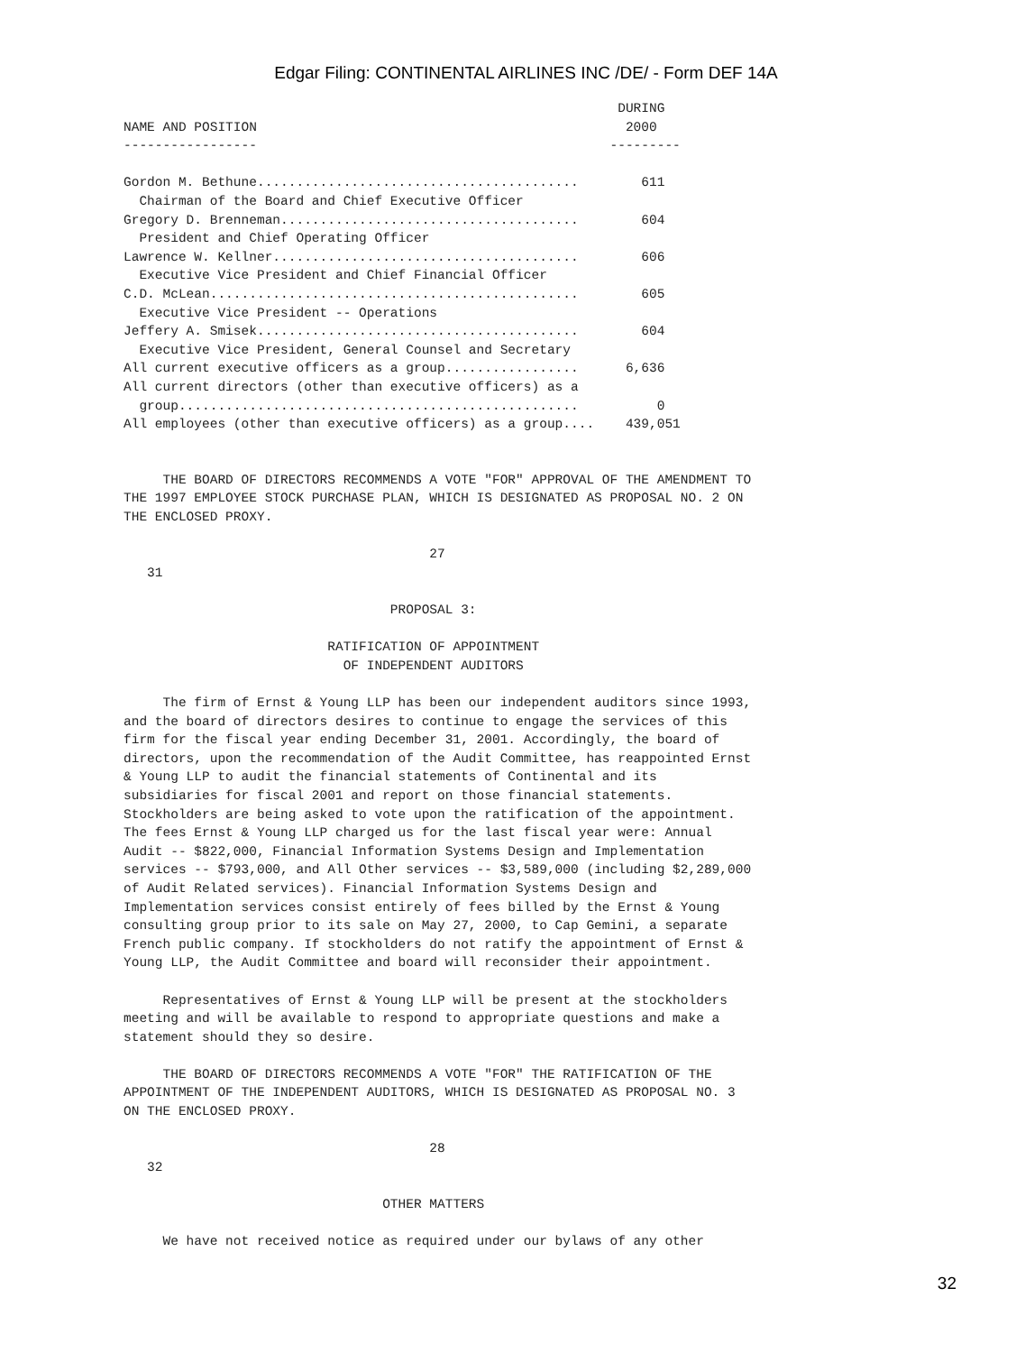Edgar Filing: CONTINENTAL AIRLINES INC /DE/ - Form DEF 14A
                                                               DURING
NAME AND POSITION                                               2000
-----------------                                             ---------

Gordon M. Bethune.........................................        611
  Chairman of the Board and Chief Executive Officer
Gregory D. Brenneman......................................        604
  President and Chief Operating Officer
Lawrence W. Kellner.......................................        606
  Executive Vice President and Chief Financial Officer
C.D. McLean...............................................        605
  Executive Vice President -- Operations
Jeffery A. Smisek.........................................        604
  Executive Vice President, General Counsel and Secretary
All current executive officers as a group.................      6,636
All current directors (other than executive officers) as a
  group...................................................          0
All employees (other than executive officers) as a group....    439,051


     THE BOARD OF DIRECTORS RECOMMENDS A VOTE "FOR" APPROVAL OF THE AMENDMENT TO
THE 1997 EMPLOYEE STOCK PURCHASE PLAN, WHICH IS DESIGNATED AS PROPOSAL NO. 2 ON
THE ENCLOSED PROXY.

                                       27
   31

                                  PROPOSAL 3:

                          RATIFICATION OF APPOINTMENT
                            OF INDEPENDENT AUDITORS

     The firm of Ernst & Young LLP has been our independent auditors since 1993,
and the board of directors desires to continue to engage the services of this
firm for the fiscal year ending December 31, 2001. Accordingly, the board of
directors, upon the recommendation of the Audit Committee, has reappointed Ernst
& Young LLP to audit the financial statements of Continental and its
subsidiaries for fiscal 2001 and report on those financial statements.
Stockholders are being asked to vote upon the ratification of the appointment.
The fees Ernst & Young LLP charged us for the last fiscal year were: Annual
Audit -- $822,000, Financial Information Systems Design and Implementation
services -- $793,000, and All Other services -- $3,589,000 (including $2,289,000
of Audit Related services). Financial Information Systems Design and
Implementation services consist entirely of fees billed by the Ernst & Young
consulting group prior to its sale on May 27, 2000, to Cap Gemini, a separate
French public company. If stockholders do not ratify the appointment of Ernst &
Young LLP, the Audit Committee and board will reconsider their appointment.

     Representatives of Ernst & Young LLP will be present at the stockholders
meeting and will be available to respond to appropriate questions and make a
statement should they so desire.

     THE BOARD OF DIRECTORS RECOMMENDS A VOTE "FOR" THE RATIFICATION OF THE
APPOINTMENT OF THE INDEPENDENT AUDITORS, WHICH IS DESIGNATED AS PROPOSAL NO. 3
ON THE ENCLOSED PROXY.

                                       28
   32

                                 OTHER MATTERS

     We have not received notice as required under our bylaws of any other
32